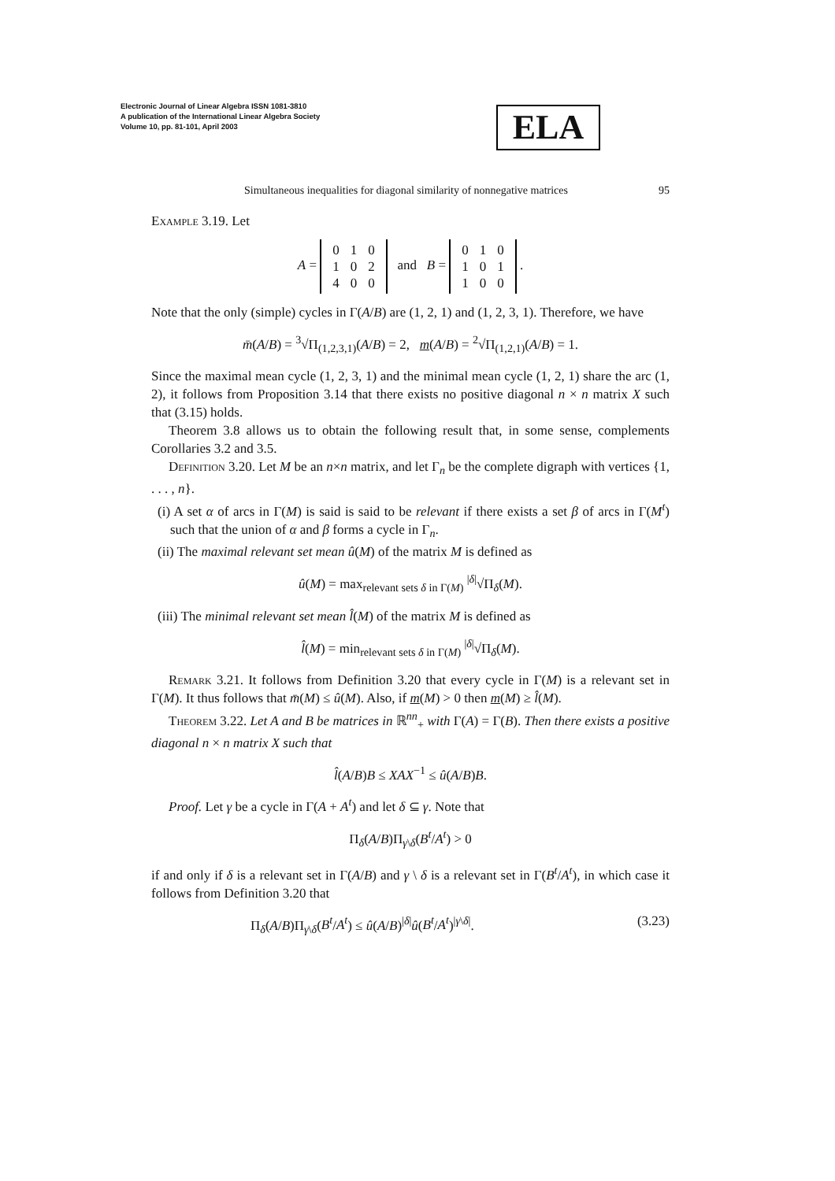Electronic Journal of Linear Algebra ISSN 1081-3810
A publication of the International Linear Algebra Society
Volume 10, pp. 81-101, April 2003
ELA
Simultaneous inequalities for diagonal similarity of nonnegative matrices 95
Example 3.19. Let
A =
| 0 | 1 | 0 |
| 1 | 0 | 2 |
| 4 | 0 | 0 |
and B =
| 0 | 1 | 0 |
| 1 | 0 | 1 |
| 1 | 0 | 0 |
.
Note that the only (simple) cycles in Γ(A/B) are (1, 2, 1) and (1, 2, 3, 1). Therefore, we have
m̄(A/B) = <sup>3</sup>√Π<sub>(1,2,3,1)</sub>(A/B) = 2, m(A/B) = <sup>2</sup>√Π<sub>(1,2,1)</sub>(A/B) = 1.
Since the maximal mean cycle (1, 2, 3, 1) and the minimal mean cycle (1, 2, 1) share the arc (1, 2), it follows from Proposition 3.14 that there exists no positive diagonal n × n matrix X such that (3.15) holds.
Theorem 3.8 allows us to obtain the following result that, in some sense, complements Corollaries 3.2 and 3.5.
Definition 3.20. Let M be an n×n matrix, and let Γ<sub>n</sub> be the complete digraph with vertices {1, . . . , n}.
(i) A set α of arcs in Γ(M) is said is said to be relevant if there exists a set β of arcs in Γ(M<sup>t</sup>) such that the union of α and β forms a cycle in Γ<sub>n</sub>.
(ii) The maximal relevant set mean û(M) of the matrix M is defined as
û(M) = max<sub>relevant sets δ in Γ(M)</sub> <sup>|δ|</sup>√Π<sub>δ</sub>(M).
(iii) The minimal relevant set mean l̂(M) of the matrix M is defined as
l̂(M) = min<sub>relevant sets δ in Γ(M)</sub> <sup>|δ|</sup>√Π<sub>δ</sub>(M).
Remark 3.21. It follows from Definition 3.20 that every cycle in Γ(M) is a relevant set in Γ(M). It thus follows that m̄(M) ≤ û(M). Also, if m(M) > 0 then m(M) ≥ l̂(M).
Theorem 3.22. Let A and B be matrices in ℝ<sup>nn</sup><sub>+</sub> with Γ(A) = Γ(B). Then there exists a positive diagonal n × n matrix X such that
l̂(A/B)B ≤ XAX<sup>−1</sup> ≤ û(A/B)B.
Proof. Let γ be a cycle in Γ(A + A<sup>t</sup>) and let δ ⊆ γ. Note that
Π<sub>δ</sub>(A/B)Π<sub>γ\δ</sub>(B<sup>t</sup>/A<sup>t</sup>) > 0
if and only if δ is a relevant set in Γ(A/B) and γ \ δ is a relevant set in Γ(B<sup>t</sup>/A<sup>t</sup>), in which case it follows from Definition 3.20 that
Π<sub>δ</sub>(A/B)Π<sub>γ\δ</sub>(B<sup>t</sup>/A<sup>t</sup>) ≤ û(A/B)<sup>|δ|</sup>û(B<sup>t</sup>/A<sup>t</sup>)<sup>|γ\δ|</sup>. (3.23)